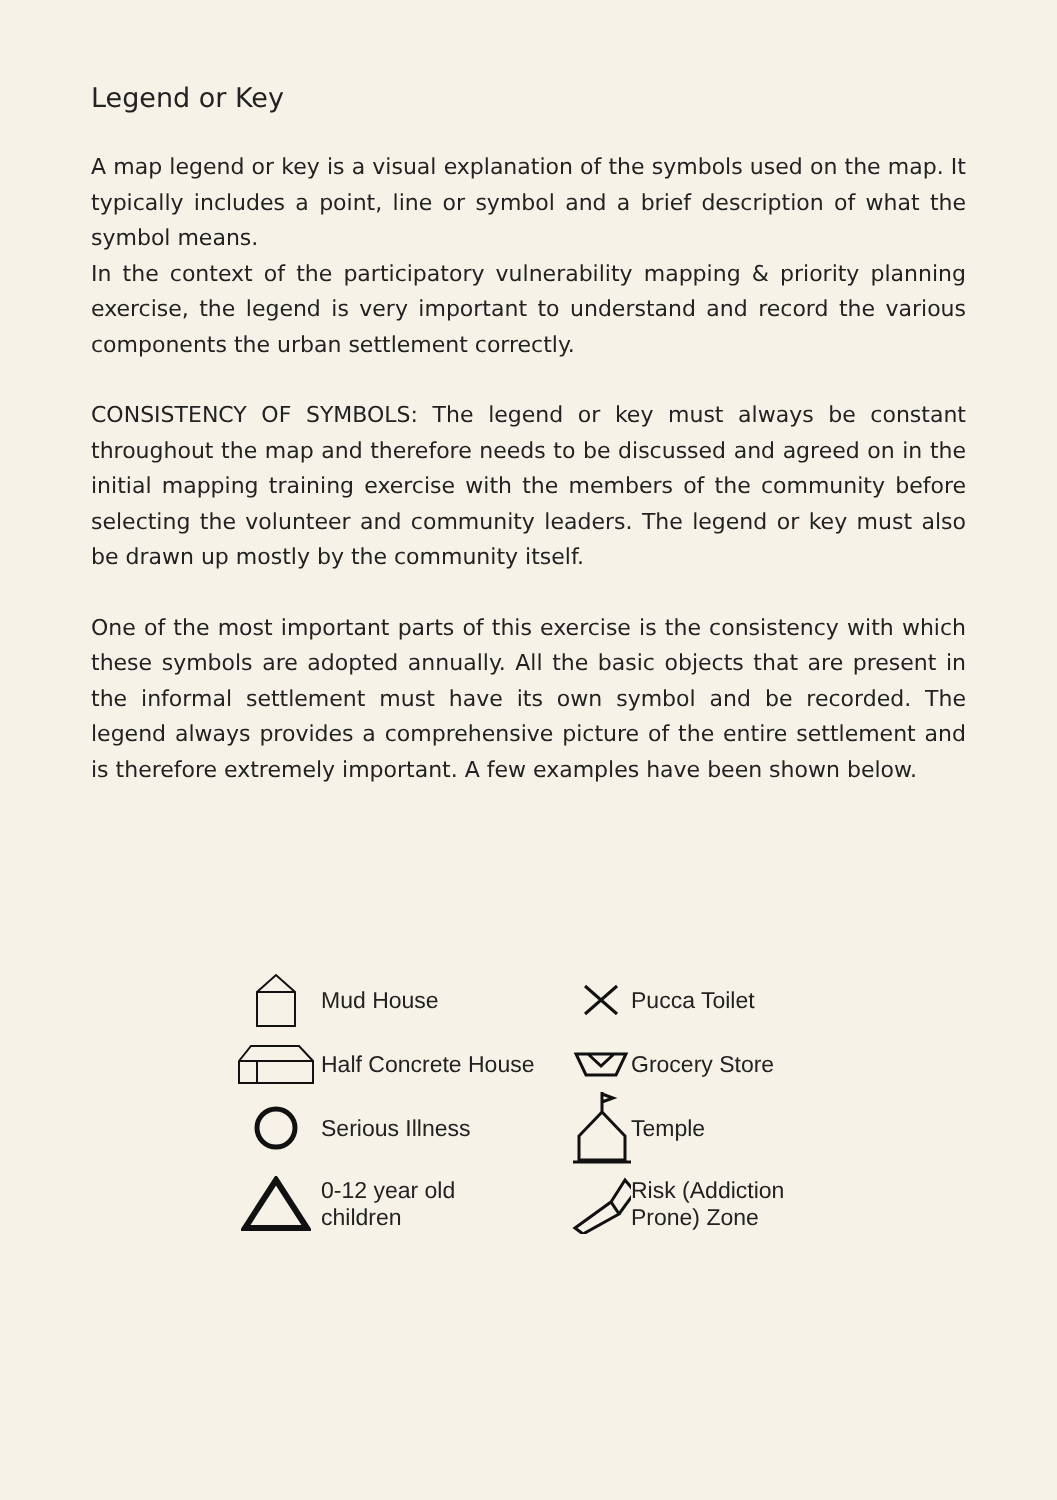Legend or Key
A map legend or key is a visual explanation of the symbols used on the map. It typically includes a point, line or symbol and a brief description of what the symbol means.
In the context of the participatory vulnerability mapping & priority planning exercise, the legend is very important to understand and record the various components the urban settlement correctly.
CONSISTENCY OF SYMBOLS: The legend or key must always be constant throughout the map and therefore needs to be discussed and agreed on in the initial mapping training exercise with the members of the community before selecting the volunteer and community leaders. The legend or key must also be drawn up mostly by the community itself.
One of the most important parts of this exercise is the consistency with which these symbols are adopted annually. All the basic objects that are present in the informal settlement must have its own symbol and be recorded. The legend always provides a comprehensive picture of the entire settlement and is therefore extremely important. A few examples have been shown below.
Mud House
Pucca Toilet
Half Concrete House
Grocery Store
Serious Illness
Temple
0-12 year old
children
Risk (Addiction
Prone) Zone